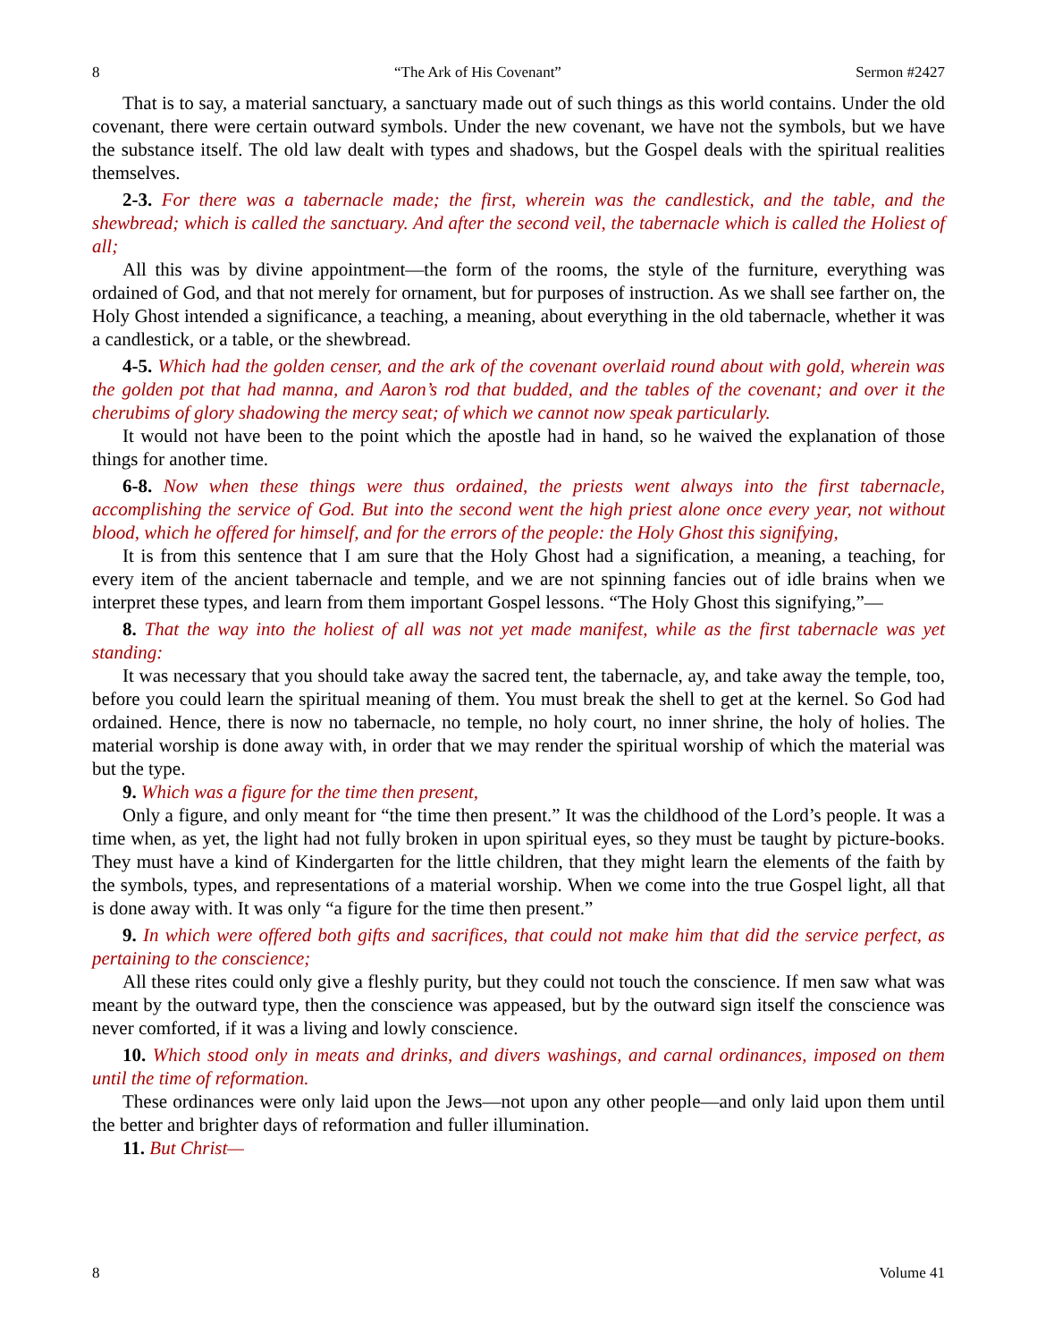8 “The Ark of His Covenant” Sermon #2427
That is to say, a material sanctuary, a sanctuary made out of such things as this world contains. Under the old covenant, there were certain outward symbols. Under the new covenant, we have not the symbols, but we have the substance itself. The old law dealt with types and shadows, but the Gospel deals with the spiritual realities themselves.
2-3. For there was a tabernacle made; the first, wherein was the candlestick, and the table, and the shewbread; which is called the sanctuary. And after the second veil, the tabernacle which is called the Holiest of all;
All this was by divine appointment—the form of the rooms, the style of the furniture, everything was ordained of God, and that not merely for ornament, but for purposes of instruction. As we shall see farther on, the Holy Ghost intended a significance, a teaching, a meaning, about everything in the old tabernacle, whether it was a candlestick, or a table, or the shewbread.
4-5. Which had the golden censer, and the ark of the covenant overlaid round about with gold, wherein was the golden pot that had manna, and Aaron’s rod that budded, and the tables of the covenant; and over it the cherubims of glory shadowing the mercy seat; of which we cannot now speak particularly.
It would not have been to the point which the apostle had in hand, so he waived the explanation of those things for another time.
6-8. Now when these things were thus ordained, the priests went always into the first tabernacle, accomplishing the service of God. But into the second went the high priest alone once every year, not without blood, which he offered for himself, and for the errors of the people: the Holy Ghost this signifying,
It is from this sentence that I am sure that the Holy Ghost had a signification, a meaning, a teaching, for every item of the ancient tabernacle and temple, and we are not spinning fancies out of idle brains when we interpret these types, and learn from them important Gospel lessons. “The Holy Ghost this signifying,”—
8. That the way into the holiest of all was not yet made manifest, while as the first tabernacle was yet standing:
It was necessary that you should take away the sacred tent, the tabernacle, ay, and take away the temple, too, before you could learn the spiritual meaning of them. You must break the shell to get at the kernel. So God had ordained. Hence, there is now no tabernacle, no temple, no holy court, no inner shrine, the holy of holies. The material worship is done away with, in order that we may render the spiritual worship of which the material was but the type.
9. Which was a figure for the time then present,
Only a figure, and only meant for “the time then present.” It was the childhood of the Lord’s people. It was a time when, as yet, the light had not fully broken in upon spiritual eyes, so they must be taught by picture-books. They must have a kind of Kindergarten for the little children, that they might learn the elements of the faith by the symbols, types, and representations of a material worship. When we come into the true Gospel light, all that is done away with. It was only “a figure for the time then present.”
9. In which were offered both gifts and sacrifices, that could not make him that did the service perfect, as pertaining to the conscience;
All these rites could only give a fleshly purity, but they could not touch the conscience. If men saw what was meant by the outward type, then the conscience was appeased, but by the outward sign itself the conscience was never comforted, if it was a living and lowly conscience.
10. Which stood only in meats and drinks, and divers washings, and carnal ordinances, imposed on them until the time of reformation.
These ordinances were only laid upon the Jews—not upon any other people—and only laid upon them until the better and brighter days of reformation and fuller illumination.
11. But Christ—
8 Volume 41